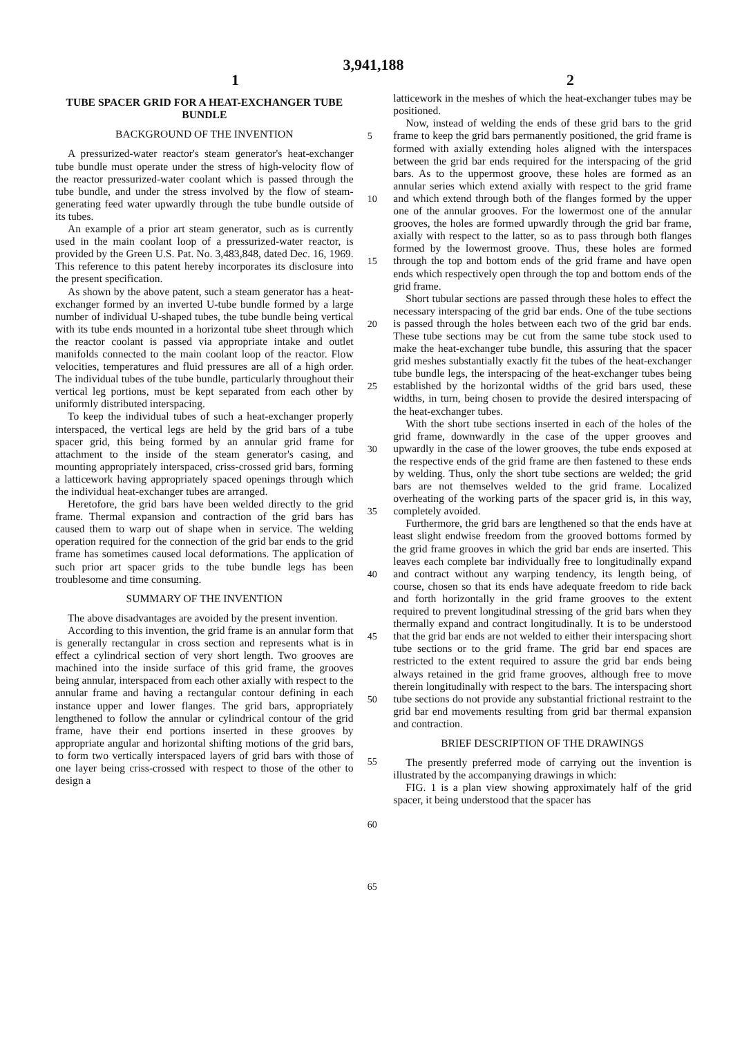3,941,188
1 2
TUBE SPACER GRID FOR A HEAT-EXCHANGER TUBE BUNDLE
BACKGROUND OF THE INVENTION
A pressurized-water reactor's steam generator's heat-exchanger tube bundle must operate under the stress of high-velocity flow of the reactor pressurized-water coolant which is passed through the tube bundle, and under the stress involved by the flow of steam-generating feed water upwardly through the tube bundle outside of its tubes.
An example of a prior art steam generator, such as is currently used in the main coolant loop of a pressurized-water reactor, is provided by the Green U.S. Pat. No. 3,483,848, dated Dec. 16, 1969. This reference to this patent hereby incorporates its disclosure into the present specification.
As shown by the above patent, such a steam generator has a heat-exchanger formed by an inverted U-tube bundle formed by a large number of individual U-shaped tubes, the tube bundle being vertical with its tube ends mounted in a horizontal tube sheet through which the reactor coolant is passed via appropriate intake and outlet manifolds connected to the main coolant loop of the reactor. Flow velocities, temperatures and fluid pressures are all of a high order. The individual tubes of the tube bundle, particularly throughout their vertical leg portions, must be kept separated from each other by uniformly distributed interspacing.
To keep the individual tubes of such a heat-exchanger properly interspaced, the vertical legs are held by the grid bars of a tube spacer grid, this being formed by an annular grid frame for attachment to the inside of the steam generator's casing, and mounting appropriately interspaced, criss-crossed grid bars, forming a latticework having appropriately spaced openings through which the individual heat-exchanger tubes are arranged.
Heretofore, the grid bars have been welded directly to the grid frame. Thermal expansion and contraction of the grid bars has caused them to warp out of shape when in service. The welding operation required for the connection of the grid bar ends to the grid frame has sometimes caused local deformations. The application of such prior art spacer grids to the tube bundle legs has been troublesome and time consuming.
SUMMARY OF THE INVENTION
The above disadvantages are avoided by the present invention.
According to this invention, the grid frame is an annular form that is generally rectangular in cross section and represents what is in effect a cylindrical section of very short length. Two grooves are machined into the inside surface of this grid frame, the grooves being annular, interspaced from each other axially with respect to the annular frame and having a rectangular contour defining in each instance upper and lower flanges. The grid bars, appropriately lengthened to follow the annular or cylindrical contour of the grid frame, have their end portions inserted in these grooves by appropriate angular and horizontal shifting motions of the grid bars, to form two vertically interspaced layers of grid bars with those of one layer being criss-crossed with respect to those of the other to design a
5
10
15
20
25
30
35
40
45
50
55
60
65
latticework in the meshes of which the heat-exchanger tubes may be positioned.
Now, instead of welding the ends of these grid bars to the grid frame to keep the grid bars permanently positioned, the grid frame is formed with axially extending holes aligned with the interspaces between the grid bar ends required for the interspacing of the grid bars. As to the uppermost groove, these holes are formed as an annular series which extend axially with respect to the grid frame and which extend through both of the flanges formed by the upper one of the annular grooves. For the lowermost one of the annular grooves, the holes are formed upwardly through the grid bar frame, axially with respect to the latter, so as to pass through both flanges formed by the lowermost groove. Thus, these holes are formed through the top and bottom ends of the grid frame and have open ends which respectively open through the top and bottom ends of the grid frame.
Short tubular sections are passed through these holes to effect the necessary interspacing of the grid bar ends. One of the tube sections is passed through the holes between each two of the grid bar ends. These tube sections may be cut from the same tube stock used to make the heat-exchanger tube bundle, this assuring that the spacer grid meshes substantially exactly fit the tubes of the heat-exchanger tube bundle legs, the interspacing of the heat-exchanger tubes being established by the horizontal widths of the grid bars used, these widths, in turn, being chosen to provide the desired interspacing of the heat-exchanger tubes.
With the short tube sections inserted in each of the holes of the grid frame, downwardly in the case of the upper grooves and upwardly in the case of the lower grooves, the tube ends exposed at the respective ends of the grid frame are then fastened to these ends by welding. Thus, only the short tube sections are welded; the grid bars are not themselves welded to the grid frame. Localized overheating of the working parts of the spacer grid is, in this way, completely avoided.
Furthermore, the grid bars are lengthened so that the ends have at least slight endwise freedom from the grooved bottoms formed by the grid frame grooves in which the grid bar ends are inserted. This leaves each complete bar individually free to longitudinally expand and contract without any warping tendency, its length being, of course, chosen so that its ends have adequate freedom to ride back and forth horizontally in the grid frame grooves to the extent required to prevent longitudinal stressing of the grid bars when they thermally expand and contract longitudinally. It is to be understood that the grid bar ends are not welded to either their interspacing short tube sections or to the grid frame. The grid bar end spaces are restricted to the extent required to assure the grid bar ends being always retained in the grid frame grooves, although free to move therein longitudinally with respect to the bars. The interspacing short tube sections do not provide any substantial frictional restraint to the grid bar end movements resulting from grid bar thermal expansion and contraction.
BRIEF DESCRIPTION OF THE DRAWINGS
The presently preferred mode of carrying out the invention is illustrated by the accompanying drawings in which:
FIG. 1 is a plan view showing approximately half of the grid spacer, it being understood that the spacer has